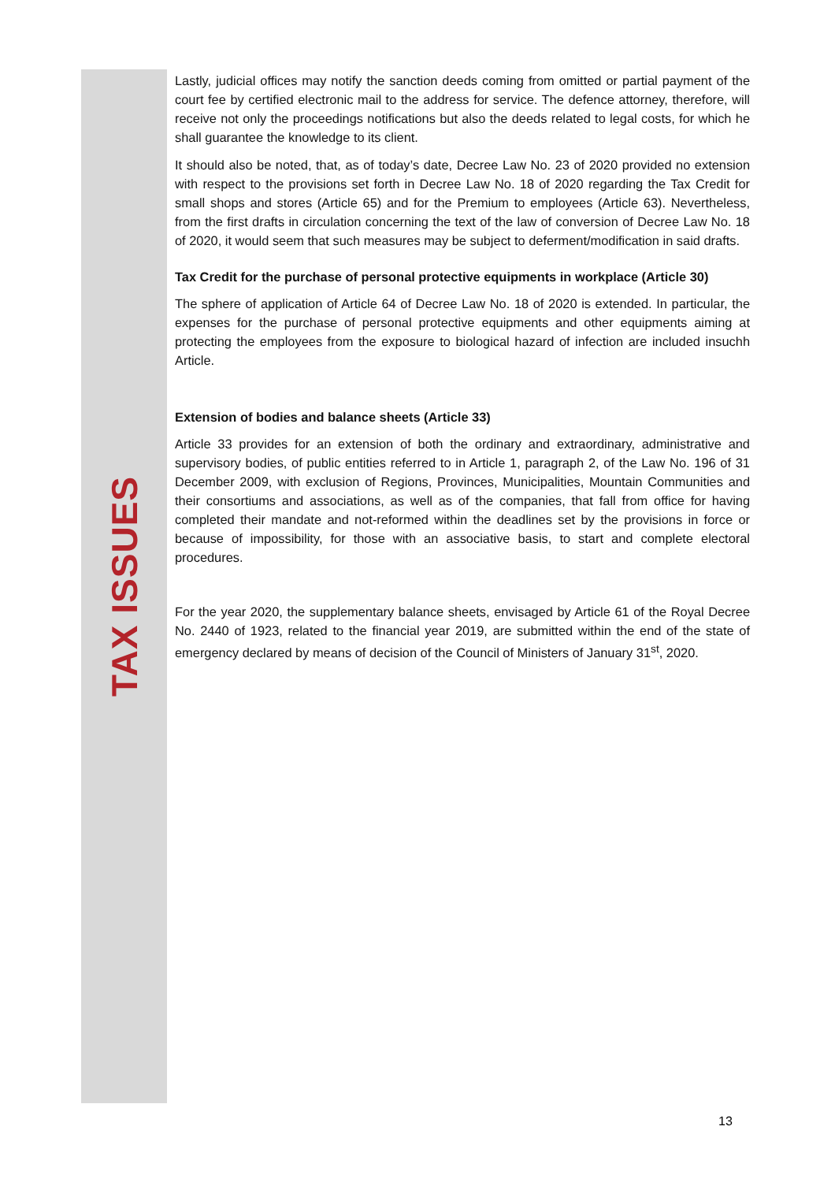TAX ISSUES
Lastly, judicial offices may notify the sanction deeds coming from omitted or partial payment of the court fee by certified electronic mail to the address for service. The defence attorney, therefore, will receive not only the proceedings notifications but also the deeds related to legal costs, for which he shall guarantee the knowledge to its client.
It should also be noted, that, as of today’s date, Decree Law No. 23 of 2020 provided no extension with respect to the provisions set forth in Decree Law No. 18 of 2020 regarding the Tax Credit for small shops and stores (Article 65) and for the Premium to employees (Article 63). Nevertheless, from the first drafts in circulation concerning the text of the law of conversion of Decree Law No. 18 of 2020, it would seem that such measures may be subject to deferment/modification in said drafts.
Tax Credit for the purchase of personal protective equipments in workplace (Article 30)
The sphere of application of Article 64 of Decree Law No. 18 of 2020 is extended. In particular, the expenses for the purchase of personal protective equipments and other equipments aiming at protecting the employees from the exposure to biological hazard of infection are included insuchh Article.
Extension of bodies and balance sheets (Article 33)
Article 33 provides for an extension of both the ordinary and extraordinary, administrative and supervisory bodies, of public entities referred to in Article 1, paragraph 2, of the Law No. 196 of 31 December 2009, with exclusion of Regions, Provinces, Municipalities, Mountain Communities and their consortiums and associations, as well as of the companies, that fall from office for having completed their mandate and not-reformed within the deadlines set by the provisions in force or because of impossibility, for those with an associative basis, to start and complete electoral procedures.
For the year 2020, the supplementary balance sheets, envisaged by Article 61 of the Royal Decree No. 2440 of 1923, related to the financial year 2019, are submitted within the end of the state of emergency declared by means of decision of the Council of Ministers of January 31<sup>st</sup>, 2020.
13